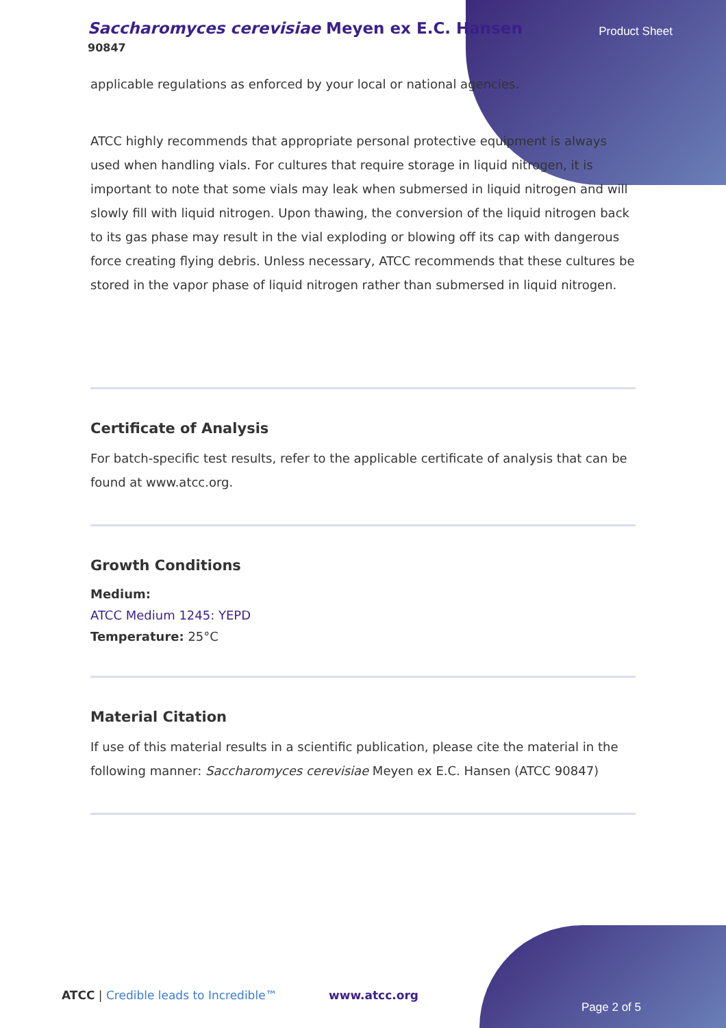Saccharomyces cerevisiae Meyen ex E.C. Hansen
90847
Product Sheet
applicable regulations as enforced by your local or national agencies.
ATCC highly recommends that appropriate personal protective equipment is always used when handling vials. For cultures that require storage in liquid nitrogen, it is important to note that some vials may leak when submersed in liquid nitrogen and will slowly fill with liquid nitrogen. Upon thawing, the conversion of the liquid nitrogen back to its gas phase may result in the vial exploding or blowing off its cap with dangerous force creating flying debris. Unless necessary, ATCC recommends that these cultures be stored in the vapor phase of liquid nitrogen rather than submersed in liquid nitrogen.
Certificate of Analysis
For batch-specific test results, refer to the applicable certificate of analysis that can be found at www.atcc.org.
Growth Conditions
Medium:
ATCC Medium 1245: YEPD
Temperature: 25°C
Material Citation
If use of this material results in a scientific publication, please cite the material in the following manner: Saccharomyces cerevisiae Meyen ex E.C. Hansen (ATCC 90847)
ATCC | Credible leads to Incredible™ www.atcc.org
Page 2 of 5